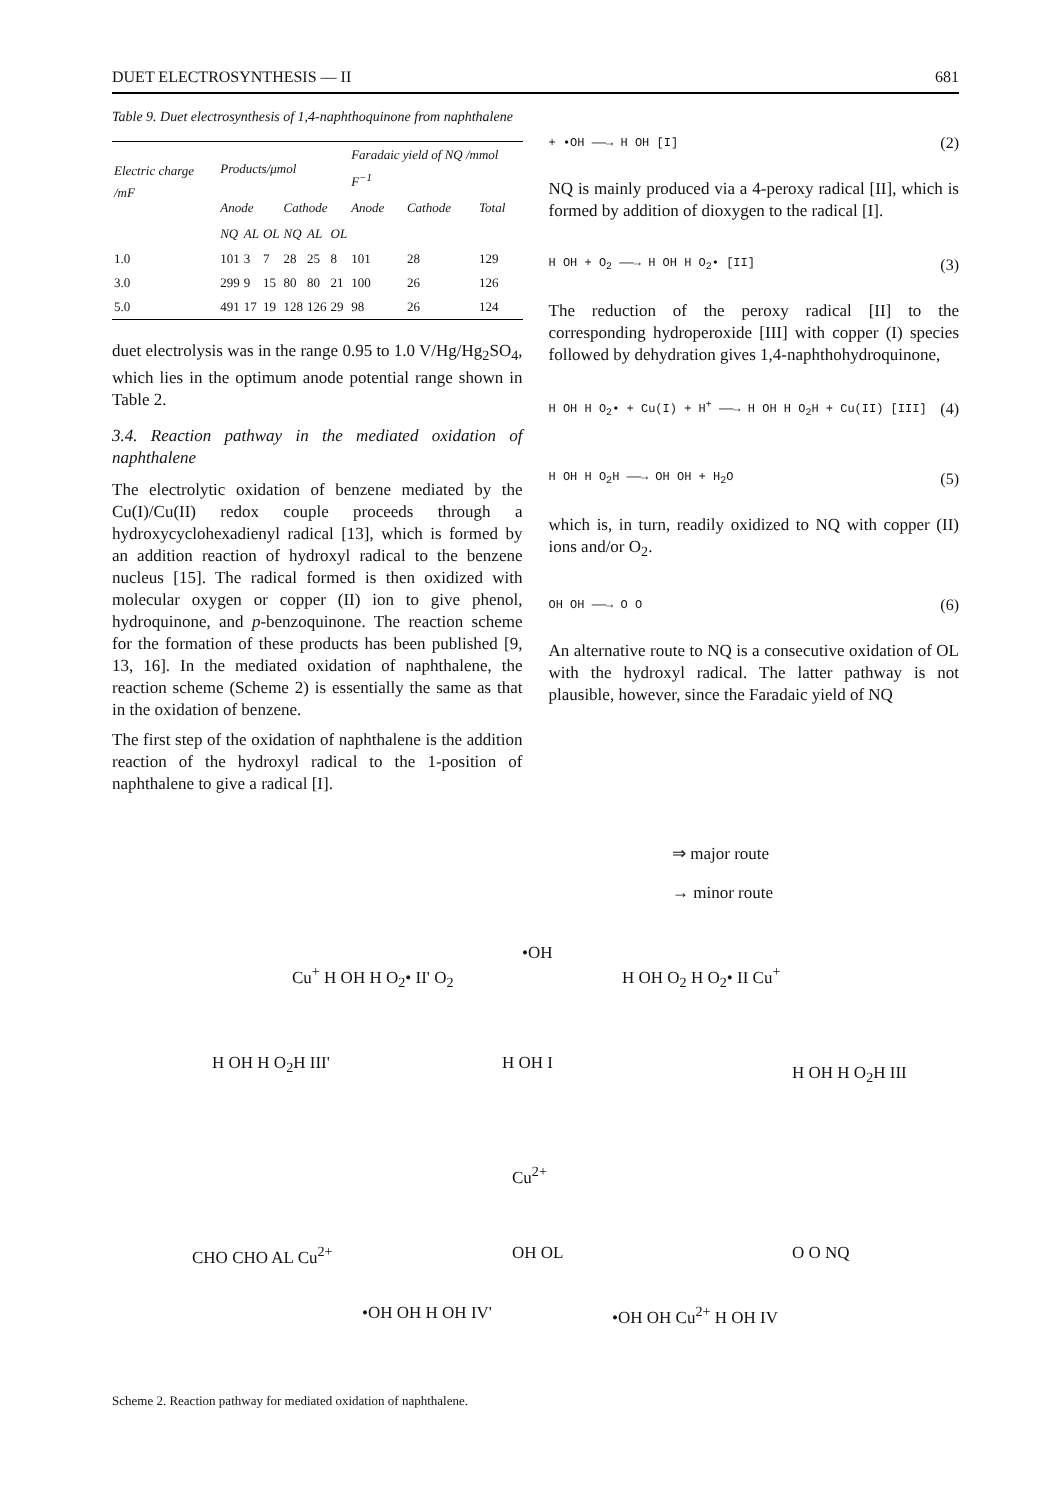DUET ELECTROSYNTHESIS — II 681
Table 9. Duet electrosynthesis of 1,4-naphthoquinone from naphthalene
| Electric charge /mF | Products/μmol | | | | | | Faradaic yield of NQ /mmol F<sup>−1</sup> | | |
| --- | --- | --- | --- | --- | --- | --- | --- | --- | --- |
| | Anode | | | Cathode | | | Anode | Cathode | Total |
| | NQ | AL | OL | NQ | AL | OL | | | |
| 1.0 | 101 | 3 | 7 | 28 | 25 | 8 | 101 | 28 | 129 |
| 3.0 | 299 | 9 | 15 | 80 | 80 | 21 | 100 | 26 | 126 |
| 5.0 | 491 | 17 | 19 | 128 | 126 | 29 | 98 | 26 | 124 |
duet electrolysis was in the range 0.95 to 1.0 V/Hg/Hg<sub>2</sub>SO<sub>4</sub>, which lies in the optimum anode potential range shown in Table 2.
3.4. Reaction pathway in the mediated oxidation of naphthalene
The electrolytic oxidation of benzene mediated by the Cu(I)/Cu(II) redox couple proceeds through a hydroxycyclohexadienyl radical [13], which is formed by an addition reaction of hydroxyl radical to the benzene nucleus [15]. The radical formed is then oxidized with molecular oxygen or copper (II) ion to give phenol, hydroquinone, and p-benzoquinone. The reaction scheme for the formation of these products has been published [9, 13, 16]. In the mediated oxidation of naphthalene, the reaction scheme (Scheme 2) is essentially the same as that in the oxidation of benzene.
The first step of the oxidation of naphthalene is the addition reaction of the hydroxyl radical to the 1-position of naphthalene to give a radical [I].
+ •OH ——→ H OH [I] (2)
NQ is mainly produced via a 4-peroxy radical [II], which is formed by addition of dioxygen to the radical [I].
H OH + O<sub>2</sub> ——→ H OH H O<sub>2</sub>• [II] (3)
The reduction of the peroxy radical [II] to the corresponding hydroperoxide [III] with copper (I) species followed by dehydration gives 1,4-naphthohydroquinone,
H OH H O<sub>2</sub>• + Cu(I) + H<sup>+</sup> ——→ H OH H O<sub>2</sub>H + Cu(II) [III] (4)
H OH H O<sub>2</sub>H ——→ OH OH + H<sub>2</sub>O (5)
which is, in turn, readily oxidized to NQ with copper (II) ions and/or O<sub>2</sub>.
OH OH ——→ O O (6)
An alternative route to NQ is a consecutive oxidation of OL with the hydroxyl radical. The latter pathway is not plausible, however, since the Faradaic yield of NQ
⇒ major route
→ minor route
•OH
Cu<sup>+</sup> H OH H O<sub>2</sub>• II' O<sub>2</sub> H OH O<sub>2</sub> H O<sub>2</sub>• II Cu<sup>+</sup>
H OH H O<sub>2</sub>H III' H OH I H OH H O<sub>2</sub>H III
Cu<sup>2+</sup>
CHO CHO AL Cu<sup>2+</sup> OH OL O O NQ
•OH OH H OH IV' •OH OH Cu<sup>2+</sup> H OH IV
Scheme 2. Reaction pathway for mediated oxidation of naphthalene.